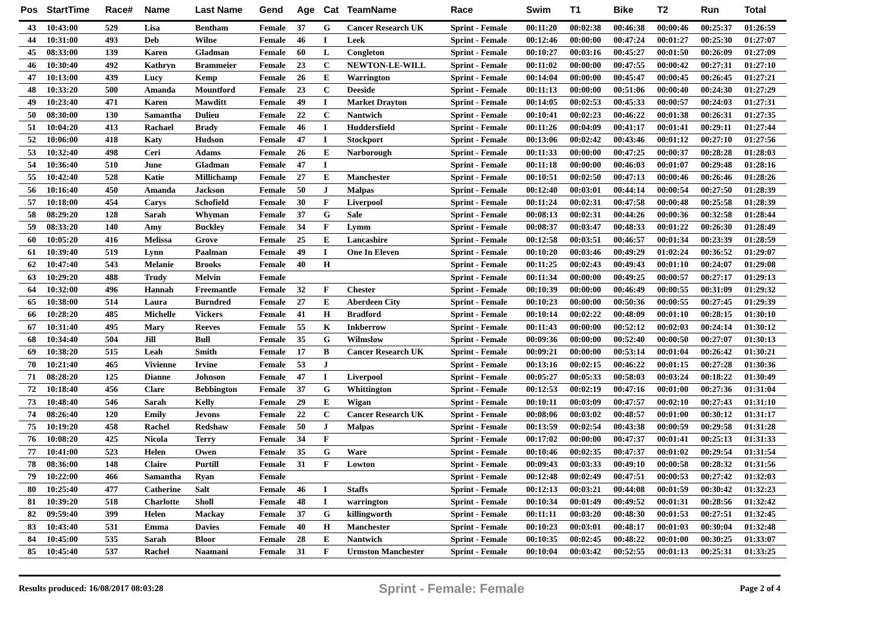| Pos | StartTime | Race# | Name | Last Name | Gend | Age | Cat | TeamName | Race | Swim | T1 | Bike | T2 | Run | Total |
| --- | --- | --- | --- | --- | --- | --- | --- | --- | --- | --- | --- | --- | --- | --- | --- |
| 43 | 10:43:00 | 529 | Lisa | Bentham | Female | 37 | G | Cancer Research UK | Sprint - Female | 00:11:20 | 00:02:38 | 00:46:38 | 00:00:46 | 00:25:37 | 01:26:59 |
| 44 | 10:31:00 | 493 | Deb | Wilne | Female | 46 | I | Leek | Sprint - Female | 00:12:46 | 00:00:00 | 00:47:24 | 00:01:27 | 00:25:30 | 01:27:07 |
| 45 | 08:33:00 | 139 | Karen | Gladman | Female | 60 | L | Congleton | Sprint - Female | 00:10:27 | 00:03:16 | 00:45:27 | 00:01:50 | 00:26:09 | 01:27:09 |
| 46 | 10:30:40 | 492 | Kathryn | Brammeier | Female | 23 | C | NEWTON-LE-WILL | Sprint - Female | 00:11:02 | 00:00:00 | 00:47:55 | 00:00:42 | 00:27:31 | 01:27:10 |
| 47 | 10:13:00 | 439 | Lucy | Kemp | Female | 26 | E | Warrington | Sprint - Female | 00:14:04 | 00:00:00 | 00:45:47 | 00:00:45 | 00:26:45 | 01:27:21 |
| 48 | 10:33:20 | 500 | Amanda | Mountford | Female | 23 | C | Deeside | Sprint - Female | 00:11:13 | 00:00:00 | 00:51:06 | 00:00:40 | 00:24:30 | 01:27:29 |
| 49 | 10:23:40 | 471 | Karen | Mawditt | Female | 49 | I | Market Drayton | Sprint - Female | 00:14:05 | 00:02:53 | 00:45:33 | 00:00:57 | 00:24:03 | 01:27:31 |
| 50 | 08:30:00 | 130 | Samantha | Dulieu | Female | 22 | C | Nantwich | Sprint - Female | 00:10:41 | 00:02:23 | 00:46:22 | 00:01:38 | 00:26:31 | 01:27:35 |
| 51 | 10:04:20 | 413 | Rachael | Brady | Female | 46 | I | Huddersfield | Sprint - Female | 00:11:26 | 00:04:09 | 00:41:17 | 00:01:41 | 00:29:11 | 01:27:44 |
| 52 | 10:06:00 | 418 | Katy | Hudson | Female | 47 | I | Stockport | Sprint - Female | 00:13:06 | 00:02:42 | 00:43:46 | 00:01:12 | 00:27:10 | 01:27:56 |
| 53 | 10:32:40 | 498 | Ceri | Adams | Female | 26 | E | Narborough | Sprint - Female | 00:11:33 | 00:00:00 | 00:47:25 | 00:00:37 | 00:28:28 | 01:28:03 |
| 54 | 10:36:40 | 510 | June | Gladman | Female | 47 | I | | Sprint - Female | 00:11:18 | 00:00:00 | 00:46:03 | 00:01:07 | 00:29:48 | 01:28:16 |
| 55 | 10:42:40 | 528 | Katie | Millichamp | Female | 27 | E | Manchester | Sprint - Female | 00:10:51 | 00:02:50 | 00:47:13 | 00:00:46 | 00:26:46 | 01:28:26 |
| 56 | 10:16:40 | 450 | Amanda | Jackson | Female | 50 | J | Malpas | Sprint - Female | 00:12:40 | 00:03:01 | 00:44:14 | 00:00:54 | 00:27:50 | 01:28:39 |
| 57 | 10:18:00 | 454 | Carys | Schofield | Female | 30 | F | Liverpool | Sprint - Female | 00:11:24 | 00:02:31 | 00:47:58 | 00:00:48 | 00:25:58 | 01:28:39 |
| 58 | 08:29:20 | 128 | Sarah | Whyman | Female | 37 | G | Sale | Sprint - Female | 00:08:13 | 00:02:31 | 00:44:26 | 00:00:36 | 00:32:58 | 01:28:44 |
| 59 | 08:33:20 | 140 | Amy | Buckley | Female | 34 | F | Lymm | Sprint - Female | 00:08:37 | 00:03:47 | 00:48:33 | 00:01:22 | 00:26:30 | 01:28:49 |
| 60 | 10:05:20 | 416 | Melissa | Grove | Female | 25 | E | Lancashire | Sprint - Female | 00:12:58 | 00:03:51 | 00:46:57 | 00:01:34 | 00:23:39 | 01:28:59 |
| 61 | 10:39:40 | 519 | Lynn | Paalman | Female | 49 | I | One In Eleven | Sprint - Female | 00:10:20 | 00:03:46 | 00:49:29 | 01:02:24 | 00:36:52 | 01:29:07 |
| 62 | 10:47:40 | 543 | Melanie | Brooks | Female | 40 | H | | Sprint - Female | 00:11:25 | 00:02:43 | 00:49:43 | 00:01:10 | 00:24:07 | 01:29:08 |
| 63 | 10:29:20 | 488 | Trudy | Melvin | Female | | | | Sprint - Female | 00:11:34 | 00:00:00 | 00:49:25 | 00:00:57 | 00:27:17 | 01:29:13 |
| 64 | 10:32:00 | 496 | Hannah | Freemantle | Female | 32 | F | Chester | Sprint - Female | 00:10:39 | 00:00:00 | 00:46:49 | 00:00:55 | 00:31:09 | 01:29:32 |
| 65 | 10:38:00 | 514 | Laura | Burndred | Female | 27 | E | Aberdeen City | Sprint - Female | 00:10:23 | 00:00:00 | 00:50:36 | 00:00:55 | 00:27:45 | 01:29:39 |
| 66 | 10:28:20 | 485 | Michelle | Vickers | Female | 41 | H | Bradford | Sprint - Female | 00:10:14 | 00:02:22 | 00:48:09 | 00:01:10 | 00:28:15 | 01:30:10 |
| 67 | 10:31:40 | 495 | Mary | Reeves | Female | 55 | K | Inkberrow | Sprint - Female | 00:11:43 | 00:00:00 | 00:52:12 | 00:02:03 | 00:24:14 | 01:30:12 |
| 68 | 10:34:40 | 504 | Jill | Bull | Female | 35 | G | Wilmslow | Sprint - Female | 00:09:36 | 00:00:00 | 00:52:40 | 00:00:50 | 00:27:07 | 01:30:13 |
| 69 | 10:38:20 | 515 | Leah | Smith | Female | 17 | B | Cancer Research UK | Sprint - Female | 00:09:21 | 00:00:00 | 00:53:14 | 00:01:04 | 00:26:42 | 01:30:21 |
| 70 | 10:21:40 | 465 | Vivienne | Irvine | Female | 53 | J | | Sprint - Female | 00:13:16 | 00:02:15 | 00:46:22 | 00:01:15 | 00:27:28 | 01:30:36 |
| 71 | 08:28:20 | 125 | Dianne | Johnson | Female | 47 | I | Liverpool | Sprint - Female | 00:05:27 | 00:05:33 | 00:58:03 | 00:03:24 | 00:18:22 | 01:30:49 |
| 72 | 10:18:40 | 456 | Clare | Bebbington | Female | 37 | G | Whittington | Sprint - Female | 00:12:53 | 00:02:19 | 00:47:16 | 00:01:00 | 00:27:36 | 01:31:04 |
| 73 | 10:48:40 | 546 | Sarah | Kelly | Female | 29 | E | Wigan | Sprint - Female | 00:10:11 | 00:03:09 | 00:47:57 | 00:02:10 | 00:27:43 | 01:31:10 |
| 74 | 08:26:40 | 120 | Emily | Jevons | Female | 22 | C | Cancer Research UK | Sprint - Female | 00:08:06 | 00:03:02 | 00:48:57 | 00:01:00 | 00:30:12 | 01:31:17 |
| 75 | 10:19:20 | 458 | Rachel | Redshaw | Female | 50 | J | Malpas | Sprint - Female | 00:13:59 | 00:02:54 | 00:43:38 | 00:00:59 | 00:29:58 | 01:31:28 |
| 76 | 10:08:20 | 425 | Nicola | Terry | Female | 34 | F | | Sprint - Female | 00:17:02 | 00:00:00 | 00:47:37 | 00:01:41 | 00:25:13 | 01:31:33 |
| 77 | 10:41:00 | 523 | Helen | Owen | Female | 35 | G | Ware | Sprint - Female | 00:10:46 | 00:02:35 | 00:47:37 | 00:01:02 | 00:29:54 | 01:31:54 |
| 78 | 08:36:00 | 148 | Claire | Purtill | Female | 31 | F | Lowton | Sprint - Female | 00:09:43 | 00:03:33 | 00:49:10 | 00:00:58 | 00:28:32 | 01:31:56 |
| 79 | 10:22:00 | 466 | Samantha | Ryan | Female | | | | Sprint - Female | 00:12:48 | 00:02:49 | 00:47:51 | 00:00:53 | 00:27:42 | 01:32:03 |
| 80 | 10:25:40 | 477 | Catherine | Salt | Female | 46 | I | Staffs | Sprint - Female | 00:12:13 | 00:03:21 | 00:44:08 | 00:01:59 | 00:30:42 | 01:32:23 |
| 81 | 10:39:20 | 518 | Charlotte | Sholl | Female | 48 | I | warrington | Sprint - Female | 00:10:34 | 00:01:49 | 00:49:52 | 00:01:31 | 00:28:56 | 01:32:42 |
| 82 | 09:59:40 | 399 | Helen | Mackay | Female | 37 | G | killingworth | Sprint - Female | 00:11:11 | 00:03:20 | 00:48:30 | 00:01:53 | 00:27:51 | 01:32:45 |
| 83 | 10:43:40 | 531 | Emma | Davies | Female | 40 | H | Manchester | Sprint - Female | 00:10:23 | 00:03:01 | 00:48:17 | 00:01:03 | 00:30:04 | 01:32:48 |
| 84 | 10:45:00 | 535 | Sarah | Bloor | Female | 28 | E | Nantwich | Sprint - Female | 00:10:35 | 00:02:45 | 00:48:22 | 00:01:00 | 00:30:25 | 01:33:07 |
| 85 | 10:45:40 | 537 | Rachel | Naamani | Female | 31 | F | Urmston Manchester | Sprint - Female | 00:10:04 | 00:03:42 | 00:52:55 | 00:01:13 | 00:25:31 | 01:33:25 |
Results produced: 16/08/2017 08:03:28 Sprint - Female: Female Page 2 of 4